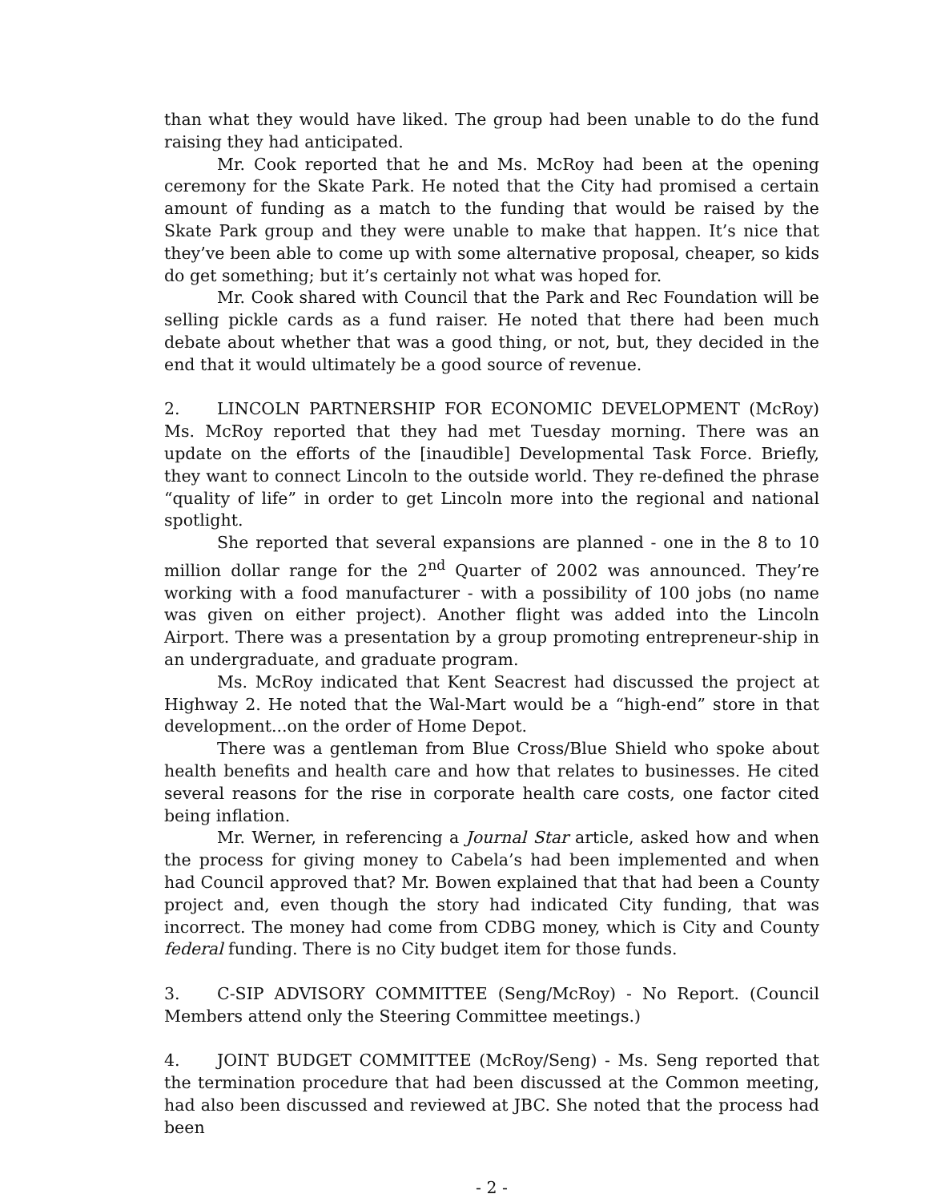than what they would have liked. The group had been unable to do the fund raising they had anticipated.
Mr. Cook reported that he and Ms. McRoy had been at the opening ceremony for the Skate Park. He noted that the City had promised a certain amount of funding as a match to the funding that would be raised by the Skate Park group and they were unable to make that happen. It’s nice that they’ve been able to come up with some alternative proposal, cheaper, so kids do get something; but it’s certainly not what was hoped for.
Mr. Cook shared with Council that the Park and Rec Foundation will be selling pickle cards as a fund raiser. He noted that there had been much debate about whether that was a good thing, or not, but, they decided in the end that it would ultimately be a good source of revenue.
2. LINCOLN PARTNERSHIP FOR ECONOMIC DEVELOPMENT (McRoy) Ms. McRoy reported that they had met Tuesday morning. There was an update on the efforts of the [inaudible] Developmental Task Force. Briefly, they want to connect Lincoln to the outside world. They re-defined the phrase “quality of life” in order to get Lincoln more into the regional and national spotlight.
She reported that several expansions are planned - one in the 8 to 10 million dollar range for the 2<sup>nd</sup> Quarter of 2002 was announced. They’re working with a food manufacturer - with a possibility of 100 jobs (no name was given on either project). Another flight was added into the Lincoln Airport. There was a presentation by a group promoting entrepreneur-ship in an undergraduate, and graduate program.
Ms. McRoy indicated that Kent Seacrest had discussed the project at Highway 2. He noted that the Wal-Mart would be a “high-end” store in that development...on the order of Home Depot.
There was a gentleman from Blue Cross/Blue Shield who spoke about health benefits and health care and how that relates to businesses. He cited several reasons for the rise in corporate health care costs, one factor cited being inflation.
Mr. Werner, in referencing a Journal Star article, asked how and when the process for giving money to Cabela’s had been implemented and when had Council approved that? Mr. Bowen explained that that had been a County project and, even though the story had indicated City funding, that was incorrect. The money had come from CDBG money, which is City and County federal funding. There is no City budget item for those funds.
3. C-SIP ADVISORY COMMITTEE (Seng/McRoy) - No Report. (Council Members attend only the Steering Committee meetings.)
4. JOINT BUDGET COMMITTEE (McRoy/Seng) - Ms. Seng reported that the termination procedure that had been discussed at the Common meeting, had also been discussed and reviewed at JBC. She noted that the process had been
- 2 -